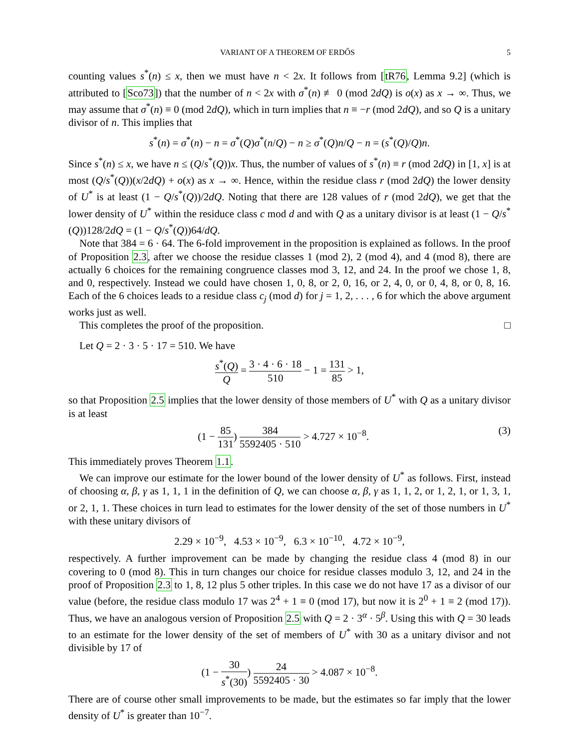VARIANT OF A THEOREM OF ERDŐS 5
counting values s<sup>*</sup>(n) ≤ x, then we must have n < 2x. It follows from [tR76, Lemma 9.2] (which is attributed to [Sco73]) that the number of n < 2x with σ<sup>*</sup>(n) ≢ 0 (mod 2dQ) is o(x) as x → ∞. Thus, we may assume that σ<sup>*</sup>(n) ≡ 0 (mod 2dQ), which in turn implies that n ≡ −r (mod 2dQ), and so Q is a unitary divisor of n. This implies that
s<sup>*</sup>(n) = σ<sup>*</sup>(n) − n = σ<sup>*</sup>(Q)σ<sup>*</sup>(n/Q) − n ≥ σ<sup>*</sup>(Q)n/Q − n = (s<sup>*</sup>(Q)/Q)n.
Since s<sup>*</sup>(n) ≤ x, we have n ≤ (Q/s<sup>*</sup>(Q))x. Thus, the number of values of s<sup>*</sup>(n) ≡ r (mod 2dQ) in [1, x] is at most (Q/s<sup>*</sup>(Q))(x/2dQ) + o(x) as x → ∞. Hence, within the residue class r (mod 2dQ) the lower density of U<sup>*</sup> is at least (1 − Q/s<sup>*</sup>(Q))/2dQ. Noting that there are 128 values of r (mod 2dQ), we get that the lower density of U<sup>*</sup> within the residuce class c mod d and with Q as a unitary divisor is at least (1 − Q/s<sup>*</sup>(Q))128/2dQ = (1 − Q/s<sup>*</sup>(Q))64/dQ.
Note that 384 = 6 · 64. The 6-fold improvement in the proposition is explained as follows. In the proof of Proposition 2.3, after we choose the residue classes 1 (mod 2), 2 (mod 4), and 4 (mod 8), there are actually 6 choices for the remaining congruence classes mod 3, 12, and 24. In the proof we chose 1, 8, and 0, respectively. Instead we could have chosen 1, 0, 8, or 2, 0, 16, or 2, 4, 0, or 0, 4, 8, or 0, 8, 16. Each of the 6 choices leads to a residue class c<sub>j</sub> (mod d) for j = 1, 2, . . . , 6 for which the above argument works just as well.
This completes the proof of the proposition. □
Let Q = 2 · 3 · 5 · 17 = 510. We have
s<sup>*</sup>(Q) Q = 3 · 4 · 6 · 18 510 − 1 = 131 85 > 1,
so that Proposition 2.5 implies that the lower density of those members of U<sup>*</sup> with Q as a unitary divisor is at least
(1 − 85 131) 384 5592405 · 510 > 4.727 × 10<sup>−8</sup>. (3)
This immediately proves Theorem 1.1.
We can improve our estimate for the lower bound of the lower density of U<sup>*</sup> as follows. First, instead of choosing α, β, γ as 1, 1, 1 in the definition of Q, we can choose α, β, γ as 1, 1, 2, or 1, 2, 1, or 1, 3, 1, or 2, 1, 1. These choices in turn lead to estimates for the lower density of the set of those numbers in U<sup>*</sup> with these unitary divisors of
2.29 × 10<sup>−9</sup>, 4.53 × 10<sup>−9</sup>, 6.3 × 10<sup>−10</sup>, 4.72 × 10<sup>−9</sup>,
respectively. A further improvement can be made by changing the residue class 4 (mod 8) in our covering to 0 (mod 8). This in turn changes our choice for residue classes modulo 3, 12, and 24 in the proof of Proposition 2.3 to 1, 8, 12 plus 5 other triples. In this case we do not have 17 as a divisor of our value (before, the residue class modulo 17 was 2<sup>4</sup> + 1 ≡ 0 (mod 17), but now it is 2<sup>0</sup> + 1 ≡ 2 (mod 17)). Thus, we have an analogous version of Proposition 2.5 with Q = 2 · 3<sup>α</sup> · 5<sup>β</sup>. Using this with Q = 30 leads to an estimate for the lower density of the set of members of U<sup>*</sup> with 30 as a unitary divisor and not divisible by 17 of
(1 − 30 s<sup>*</sup>(30)) 24 5592405 · 30 > 4.087 × 10<sup>−8</sup>.
There are of course other small improvements to be made, but the estimates so far imply that the lower density of U<sup>*</sup> is greater than 10<sup>−7</sup>.